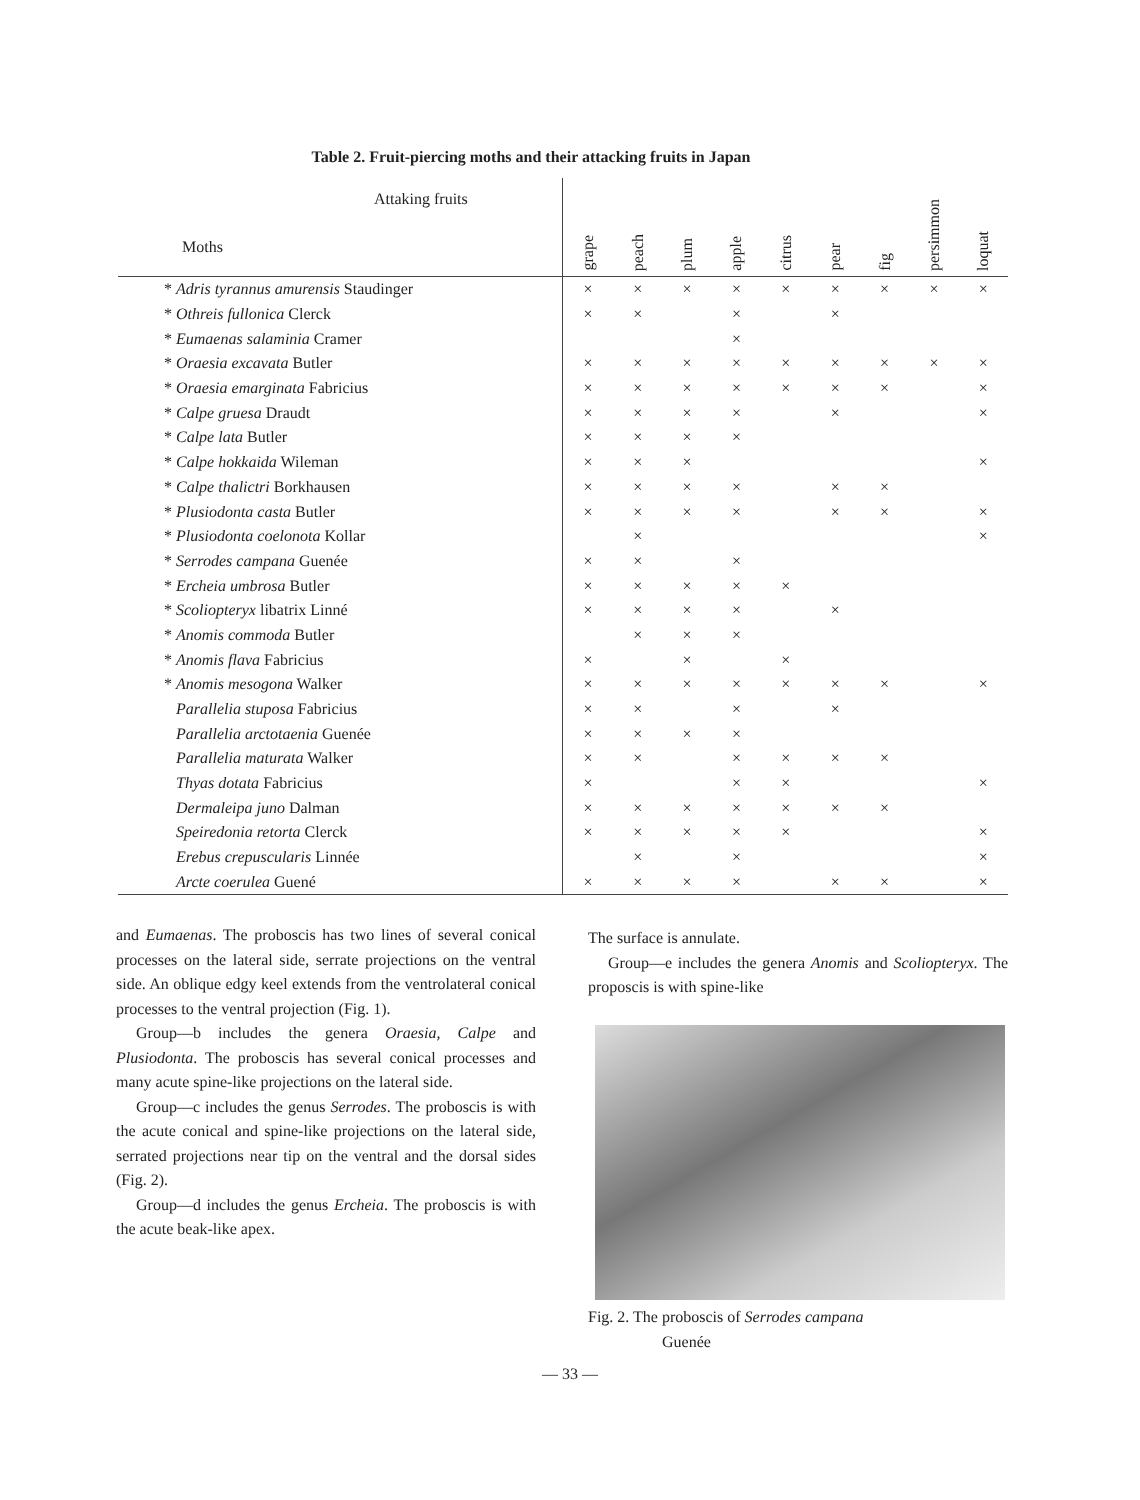Table 2. Fruit-piercing moths and their attacking fruits in Japan
| Attaking fruits Moths | grape | peach | plum | apple | citrus | pear | fig | persimmon | loquat |
| --- | --- | --- | --- | --- | --- | --- | --- | --- | --- |
| * Adris tyrannus amurensis Staudinger | × | × | × | × | × | × | × | × | × |
| * Othreis fullonica Clerck | × | × | | × | | × | | | |
| * Eumaenas salaminia Cramer | | | | × | | | | | |
| * Oraesia excavata Butler | × | × | × | × | × | × | × | × | × |
| * Oraesia emarginata Fabricius | × | × | × | × | × | × | × | | × |
| * Calpe gruesa Draudt | × | × | × | × | | × | | | × |
| * Calpe lata Butler | × | × | × | × | | | | | |
| * Calpe hokkaida Wileman | × | × | × | | | | | | × |
| * Calpe thalictri Borkhausen | × | × | × | × | | × | × | | |
| * Plusiodonta casta Butler | × | × | × | × | | × | × | | × |
| * Plusiodonta coelonota Kollar | | × | | | | | | | × |
| * Serrodes campana Guenée | × | × | | × | | | | | |
| * Ercheia umbrosa Butler | × | × | × | × | × | | | | |
| * Scoliopteryx libatrix Linné | × | × | × | × | | × | | | |
| * Anomis commoda Butler | | × | × | × | | | | | |
| * Anomis flava Fabricius | × | | × | | × | | | | |
| * Anomis mesogona Walker | × | × | × | × | × | × | × | | × |
| Parallelia stuposa Fabricius | × | × | | × | | × | | | |
| Parallelia arctotaenia Guenée | × | × | × | × | | | | | |
| Parallelia maturata Walker | × | × | | × | × | × | × | | |
| Thyas dotata Fabricius | × | | | × | × | | | | × |
| Dermaleipa juno Dalman | × | × | × | × | × | × | × | | |
| Speiredonia retorta Clerck | × | × | × | × | × | | | | × |
| Erebus crepuscularis Linnée | | × | | × | | | | | × |
| Arcte coerulea Guené | × | × | × | × | | × | × | | × |
and Eumaenas. The proboscis has two lines of several conical processes on the lateral side, serrate projections on the ventral side. An oblique edgy keel extends from the ventrolateral conical processes to the ventral projection (Fig. 1).
Group—b includes the genera Oraesia, Calpe and Plusiodonta. The proboscis has several conical processes and many acute spine-like projections on the lateral side.
Group—c includes the genus Serrodes. The proboscis is with the acute conical and spine-like projections on the lateral side, serrated projections near tip on the ventral and the dorsal sides (Fig. 2).
Group—d includes the genus Ercheia. The proboscis is with the acute beak-like apex.
The surface is annulate.
Group—e includes the genera Anomis and Scoliopteryx. The proposcis is with spine-like
Fig. 2. The proboscis of Serrodes campana
Guenée
— 33 —